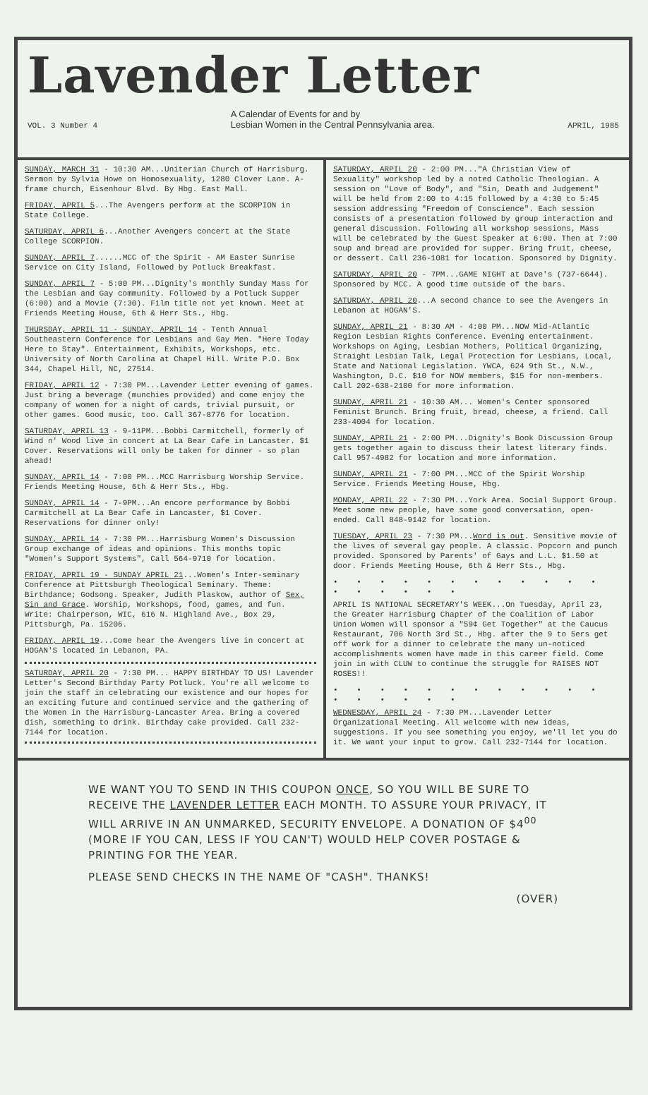Lavender Letter
VOL. 3 Number 4 A Calendar of Events for and by
Lesbian Women in the Central Pennsylvania area. APRIL, 1985
SUNDAY, MARCH 31 - 10:30 AM...Uniterian Church of Harrisburg. Sermon by Sylvia Howe on Homosexuality, 1280 Clover Lane. A-frame church, Eisenhour Blvd. By Hbg. East Mall.
FRIDAY, APRIL 5...The Avengers perform at the SCORPION in State College.
SATURDAY, APRIL 6...Another Avengers concert at the State College SCORPION.
SUNDAY, APRIL 7......MCC of the Spirit - AM Easter Sunrise Service on City Island, Followed by Potluck Breakfast.
SUNDAY, APRIL 7 - 5:00 PM...Dignity's monthly Sunday Mass for the Lesbian and Gay community. Followed by a Potluck Supper (6:00) and a Movie (7:30). Film title not yet known. Meet at Friends Meeting House, 6th & Herr Sts., Hbg.
THURSDAY, APRIL 11 - SUNDAY, APRIL 14 - Tenth Annual Southeastern Conference for Lesbians and Gay Men. "Here Today Here to Stay". Entertainment, Exhibits, Workshops, etc. University of North Carolina at Chapel Hill. Write P.O. Box 344, Chapel Hill, NC, 27514.
FRIDAY, APRIL 12 - 7:30 PM...Lavender Letter evening of games. Just bring a beverage (munchies provided) and come enjoy the company of women for a night of cards, trivial pursuit, or other games. Good music, too. Call 367-8776 for location.
SATURDAY, APRIL 13 - 9-11PM...Bobbi Carmitchell, formerly of Wind n' Wood live in concert at La Bear Cafe in Lancaster. $1 Cover. Reservations will only be taken for dinner - so plan ahead!
SUNDAY, APRIL 14 - 7:00 PM...MCC Harrisburg Worship Service. Friends Meeting House, 6th & Herr Sts., Hbg.
SUNDAY, APRIL 14 - 7-9PM...An encore performance by Bobbi Carmitchell at La Bear Cafe in Lancaster, $1 Cover. Reservations for dinner only!
SUNDAY, APRIL 14 - 7:30 PM...Harrisburg Women's Discussion Group exchange of ideas and opinions. This months topic "Women's Support Systems", Call 564-9710 for location.
FRIDAY, APRIL 19 - SUNDAY APRIL 21...Women's Inter-seminary Conference at Pittsburgh Theological Seminary. Theme: Birthdance; Godsong. Speaker, Judith Plaskow, author of Sex, Sin and Grace. Worship, Workshops, food, games, and fun. Write: Chairperson, WIC, 616 N. Highland Ave., Box 29, Pittsburgh, Pa. 15206.
FRIDAY, APRIL 19...Come hear the Avengers live in concert at HOGAN'S located in Lebanon, PA.
SATURDAY, APRIL 20 - 7:30 PM... HAPPY BIRTHDAY TO US! Lavender Letter's Second Birthday Party Potluck. You're all welcome to join the staff in celebrating our existence and our hopes for an exciting future and continued service and the gathering of the Women in the Harrisburg-Lancaster Area. Bring a covered dish, something to drink. Birthday cake provided. Call 232-7144 for location.
SATURDAY, ARPIL 20 - 2:00 PM..."A Christian View of Sexuality" workshop led by a noted Catholic Theologian. A session on "Love of Body", and "Sin, Death and Judgement" will be held from 2:00 to 4:15 followed by a 4:30 to 5:45 session addressing "Freedom of Conscience". Each session consists of a presentation followed by group interaction and general discussion. Following all workshop sessions, Mass will be celebrated by the Guest Speaker at 6:00. Then at 7:00 soup and bread are provided for supper. Bring fruit, cheese, or dessert. Call 236-1081 for location. Sponsored by Dignity.
SATURDAY, APRIL 20 - 7PM...GAME NIGHT at Dave's (737-6644). Sponsored by MCC. A good time outside of the bars.
SATURDAY, APRIL 20...A second chance to see the Avengers in Lebanon at HOGAN'S.
SUNDAY, APRIL 21 - 8:30 AM - 4:00 PM...NOW Mid-Atlantic Region Lesbian Rights Conference. Evening entertainment. Workshops on Aging, Lesbian Mothers, Political Organizing, Straight Lesbian Talk, Legal Protection for Lesbians, Local, State and National Legislation. YWCA, 624 9th St., N.W., Washington, D.C. $10 for NOW members, $15 for non-members. Call 202-638-2100 for more information.
SUNDAY, APRIL 21 - 10:30 AM... Women's Center sponsored Feminist Brunch. Bring fruit, bread, cheese, a friend. Call 233-4004 for location.
SUNDAY, APRIL 21 - 2:00 PM...Dignity's Book Discussion Group gets together again to discuss their latest literary finds. Call 957-4982 for location and more information.
SUNDAY, APRIL 21 - 7:00 PM...MCC of the Spirit Worship Service. Friends Meeting House, Hbg.
MONDAY, APRIL 22 - 7:30 PM...York Area. Social Support Group. Meet some new people, have some good conversation, open-ended. Call 848-9142 for location.
TUESDAY, APRIL 23 - 7:30 PM...Word is out. Sensitive movie of the lives of several gay people. A classic. Popcorn and punch provided. Sponsored by Parents' of Gays and L.L. $1.50 at door. Friends Meeting House, 6th & Herr Sts., Hbg.
• • • • • • • • • • • • • • • • • •
APRIL IS NATIONAL SECRETARY'S WEEK...On Tuesday, April 23, the Greater Harrisburg Chapter of the Coalition of Labor Union Women will sponsor a "59¢ Get Together" at the Caucus Restaurant, 706 North 3rd St., Hbg. after the 9 to 5ers get off work for a dinner to celebrate the many un-noticed accomplishments women have made in this career field. Come join in with CLUW to continue the struggle for RAISES NOT ROSES!!
• • • • • • • • • • • • • • • • • •
WEDNESDAY, APRIL 24 - 7:30 PM...Lavender Letter Organizational Meeting. All welcome with new ideas, suggestions. If you see something you enjoy, we'll let you do it. We want your input to grow. Call 232-7144 for location.
WE WANT YOU TO SEND IN THIS COUPON ONCE, SO YOU WILL BE SURE TO RECEIVE THE LAVENDER LETTER EACH MONTH. TO ASSURE YOUR PRIVACY, IT WILL ARRIVE IN AN UNMARKED, SECURITY ENVELOPE. A DONATION OF $4<sup>00</sup> (MORE IF YOU CAN, LESS IF YOU CAN'T) WOULD HELP COVER POSTAGE & PRINTING FOR THE YEAR.
PLEASE SEND CHECKS IN THE NAME OF "CASH". THANKS!
(OVER)